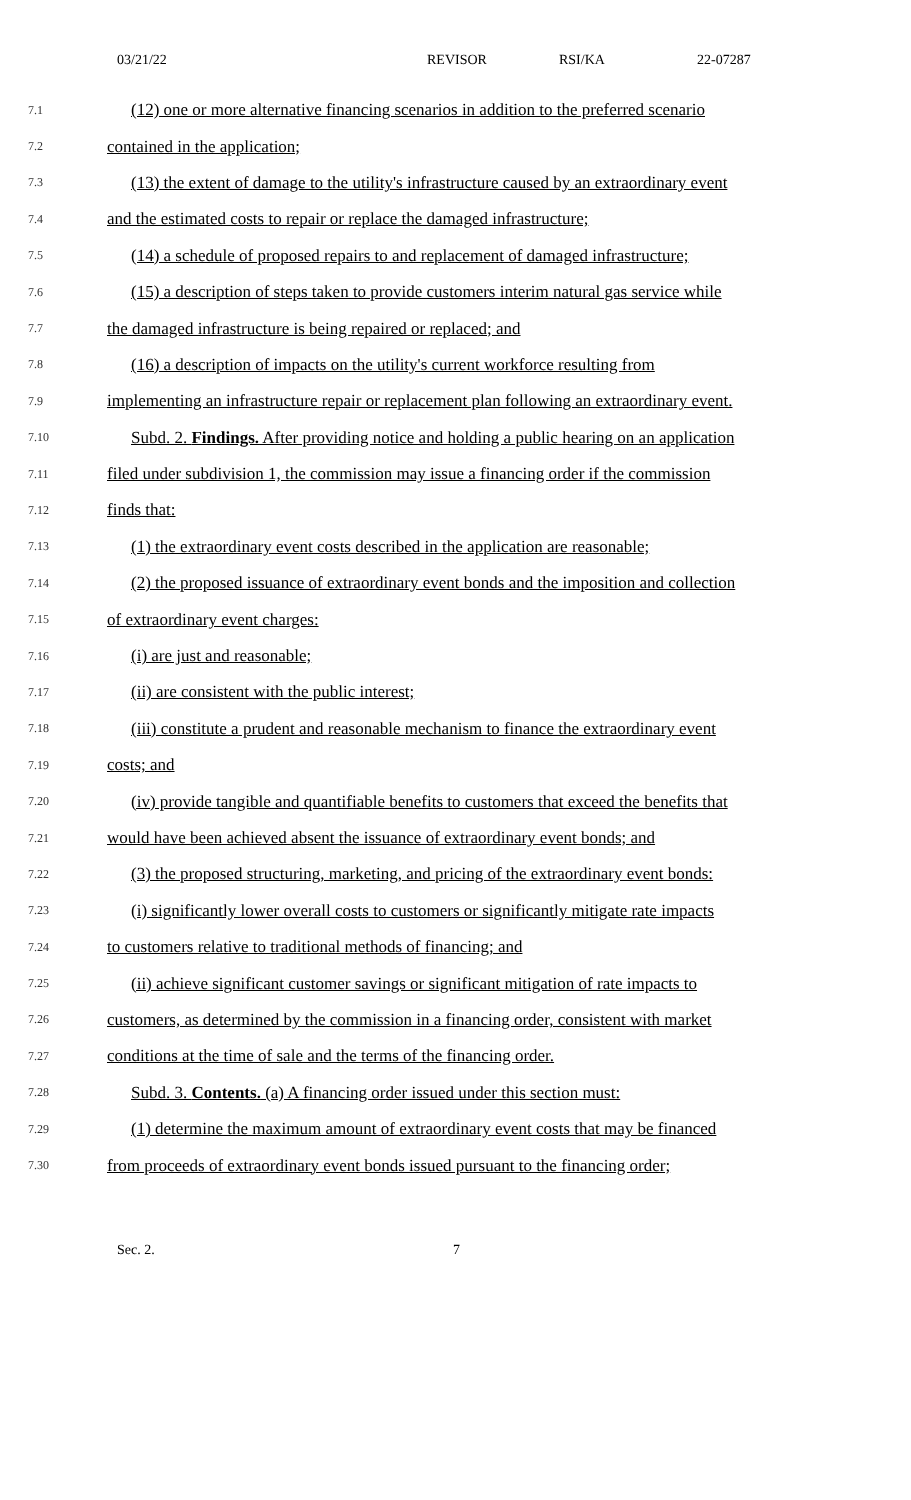03/21/22 REVISOR RSI/KA 22-07287
7.1 (12) one or more alternative financing scenarios in addition to the preferred scenario
7.2 contained in the application;
7.3 (13) the extent of damage to the utility's infrastructure caused by an extraordinary event
7.4 and the estimated costs to repair or replace the damaged infrastructure;
7.5 (14) a schedule of proposed repairs to and replacement of damaged infrastructure;
7.6 (15) a description of steps taken to provide customers interim natural gas service while
7.7 the damaged infrastructure is being repaired or replaced; and
7.8 (16) a description of impacts on the utility's current workforce resulting from
7.9 implementing an infrastructure repair or replacement plan following an extraordinary event.
7.10 Subd. 2. Findings. After providing notice and holding a public hearing on an application
7.11 filed under subdivision 1, the commission may issue a financing order if the commission
7.12 finds that:
7.13 (1) the extraordinary event costs described in the application are reasonable;
7.14 (2) the proposed issuance of extraordinary event bonds and the imposition and collection
7.15 of extraordinary event charges:
7.16 (i) are just and reasonable;
7.17 (ii) are consistent with the public interest;
7.18 (iii) constitute a prudent and reasonable mechanism to finance the extraordinary event
7.19 costs; and
7.20 (iv) provide tangible and quantifiable benefits to customers that exceed the benefits that
7.21 would have been achieved absent the issuance of extraordinary event bonds; and
7.22 (3) the proposed structuring, marketing, and pricing of the extraordinary event bonds:
7.23 (i) significantly lower overall costs to customers or significantly mitigate rate impacts
7.24 to customers relative to traditional methods of financing; and
7.25 (ii) achieve significant customer savings or significant mitigation of rate impacts to
7.26 customers, as determined by the commission in a financing order, consistent with market
7.27 conditions at the time of sale and the terms of the financing order.
7.28 Subd. 3. Contents. (a) A financing order issued under this section must:
7.29 (1) determine the maximum amount of extraordinary event costs that may be financed
7.30 from proceeds of extraordinary event bonds issued pursuant to the financing order;
Sec. 2. 7